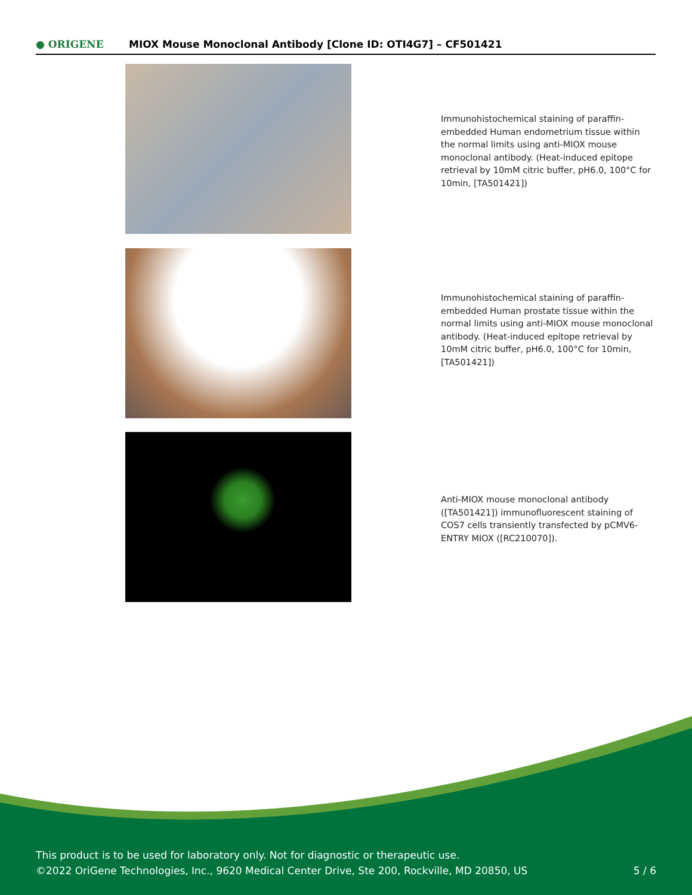● ORIGENE
MIOX Mouse Monoclonal Antibody [Clone ID: OTI4G7] – CF501421
Immunohistochemical staining of paraffin-embedded Human endometrium tissue within the normal limits using anti-MIOX mouse monoclonal antibody. (Heat-induced epitope retrieval by 10mM citric buffer, pH6.0, 100°C for 10min, [TA501421])
Immunohistochemical staining of paraffin-embedded Human prostate tissue within the normal limits using anti-MIOX mouse monoclonal antibody. (Heat-induced epitope retrieval by 10mM citric buffer, pH6.0, 100°C for 10min, [TA501421])
Anti-MIOX mouse monoclonal antibody ([TA501421]) immunofluorescent staining of COS7 cells transiently transfected by pCMV6-ENTRY MIOX ([RC210070]).
This product is to be used for laboratory only. Not for diagnostic or therapeutic use.
©2022 OriGene Technologies, Inc., 9620 Medical Center Drive, Ste 200, Rockville, MD 20850, US 5 / 6